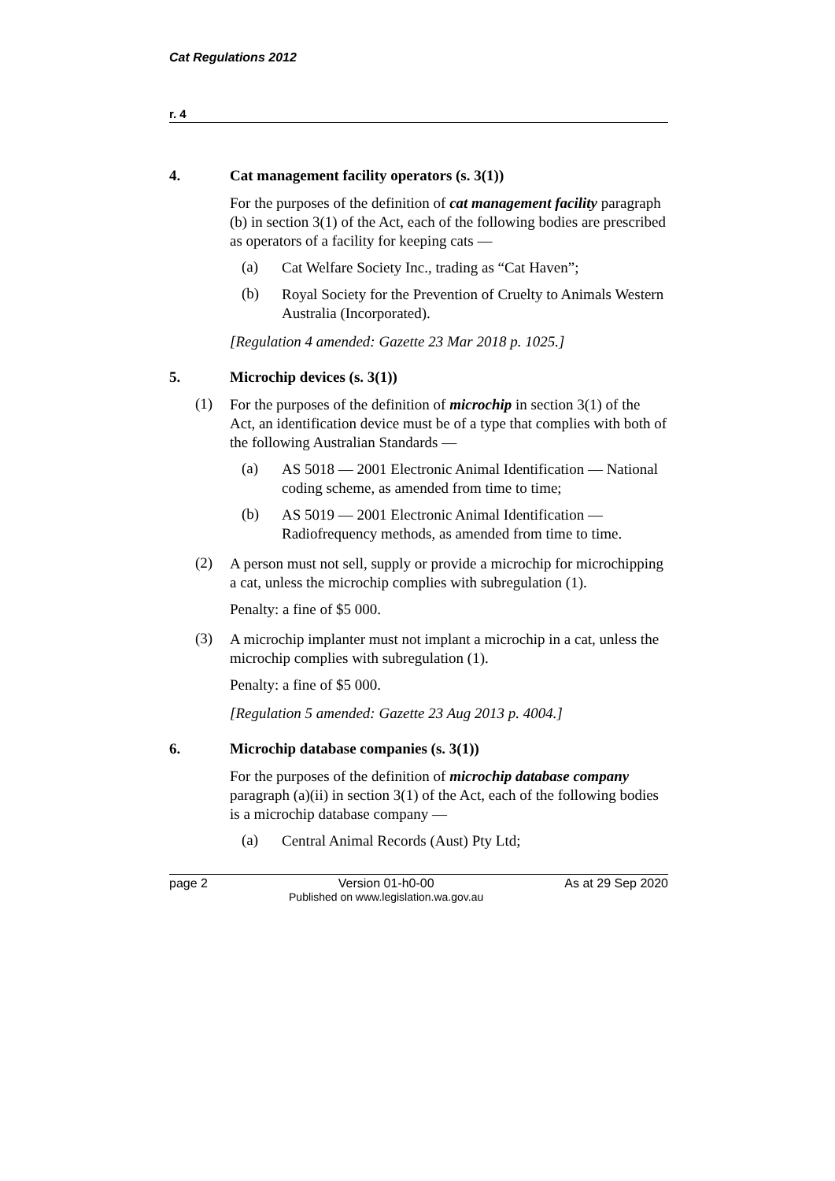Cat Regulations 2012
r. 4
4. Cat management facility operators (s. 3(1))
For the purposes of the definition of cat management facility paragraph (b) in section 3(1) of the Act, each of the following bodies are prescribed as operators of a facility for keeping cats —
(a)
Cat Welfare Society Inc., trading as “Cat Haven”;
(b)
Royal Society for the Prevention of Cruelty to Animals Western Australia (Incorporated).
[Regulation 4 amended: Gazette 23 Mar 2018 p. 1025.]
5. Microchip devices (s. 3(1))
(1)
For the purposes of the definition of microchip in section 3(1) of the Act, an identification device must be of a type that complies with both of the following Australian Standards —
(a)
AS 5018 — 2001 Electronic Animal Identification — National coding scheme, as amended from time to time;
(b)
AS 5019 — 2001 Electronic Animal Identification — Radiofrequency methods, as amended from time to time.
(2)
A person must not sell, supply or provide a microchip for microchipping a cat, unless the microchip complies with subregulation (1).
Penalty: a fine of $5 000.
(3)
A microchip implanter must not implant a microchip in a cat, unless the microchip complies with subregulation (1).
Penalty: a fine of $5 000.
[Regulation 5 amended: Gazette 23 Aug 2013 p. 4004.]
6. Microchip database companies (s. 3(1))
For the purposes of the definition of microchip database company paragraph (a)(ii) in section 3(1) of the Act, each of the following bodies is a microchip database company —
(a)
Central Animal Records (Aust) Pty Ltd;
page 2 Version 01-h0-00
Published on www.legislation.wa.gov.au
As at 29 Sep 2020